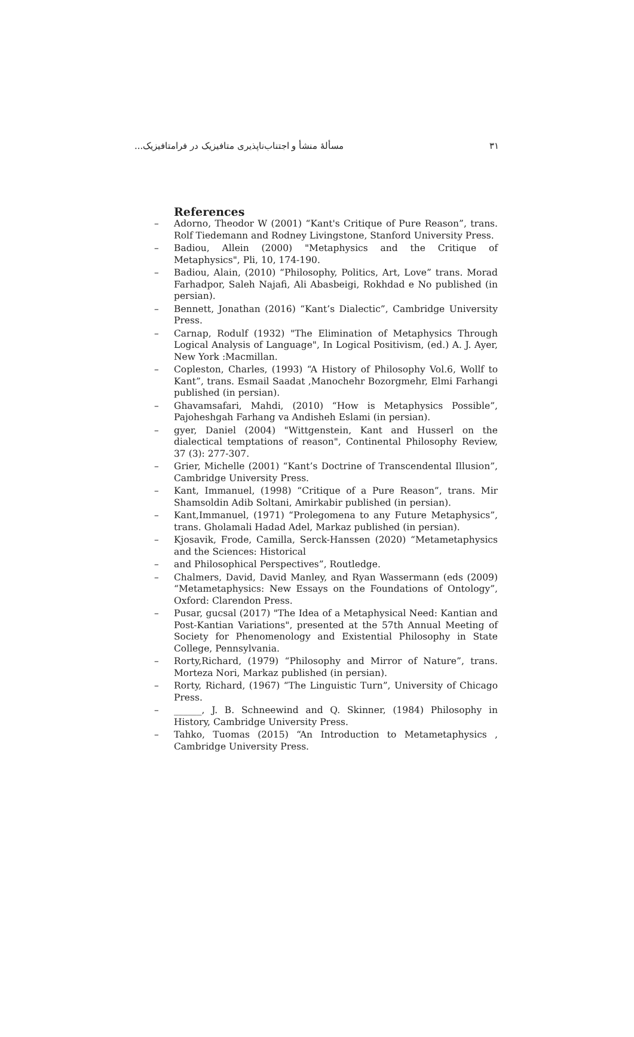۳۱ مسألهٔ منشأ و اجتناب‌ناپذیری متافیزیک در فرامتافیزیک...
References
– Adorno, Theodor W (2001) “Kant's Critique of Pure Reason”, trans. Rolf Tiedemann and Rodney Livingstone, Stanford University Press.
– Badiou, Allein (2000) "Metaphysics and the Critique of Metaphysics", Pli, 10, 174-190.
– Badiou, Alain, (2010) “Philosophy, Politics, Art, Love” trans. Morad Farhadpor, Saleh Najafi, Ali Abasbeigi, Rokhdad e No published (in persian).
– Bennett, Jonathan (2016) “Kant’s Dialectic”, Cambridge University Press.
– Carnap, Rodulf (1932) "The Elimination of Metaphysics Through Logical Analysis of Language", In Logical Positivism, (ed.) A. J. Ayer, New York :Macmillan.
– Copleston, Charles, (1993) “A History of Philosophy Vol.6, Wollf to Kant”, trans. Esmail Saadat ,Manochehr Bozorgmehr, Elmi Farhangi published (in persian).
– Ghavamsafari, Mahdi, (2010) “How is Metaphysics Possible”, Pajoheshgah Farhang va Andisheh Eslami (in persian).
– gyer, Daniel (2004) "Wittgenstein, Kant and Husserl on the dialectical temptations of reason", Continental Philosophy Review, 37 (3): 277-307.
– Grier, Michelle (2001) “Kant’s Doctrine of Transcendental Illusion”, Cambridge University Press.
– Kant, Immanuel, (1998) “Critique of a Pure Reason”, trans. Mir Shamsoldin Adib Soltani, Amirkabir published (in persian).
– Kant,Immanuel, (1971) “Prolegomena to any Future Metaphysics”, trans. Gholamali Hadad Adel, Markaz published (in persian).
– Kjosavik, Frode, Camilla, Serck-Hanssen (2020) “Metametaphysics and the Sciences: Historical
– and Philosophical Perspectives”, Routledge.
– Chalmers, David, David Manley, and Ryan Wassermann (eds (2009) “Metametaphysics: New Essays on the Foundations of Ontology”, Oxford: Clarendon Press.
– Pusar, gucsal (2017) "The Idea of a Metaphysical Need: Kantian and Post-Kantian Variations", presented at the 57th Annual Meeting of Society for Phenomenology and Existential Philosophy in State College, Pennsylvania.
– Rorty,Richard, (1979) “Philosophy and Mirror of Nature”, trans. Morteza Nori, Markaz published (in persian).
– Rorty, Richard, (1967) “The Linguistic Turn”, University of Chicago Press.
– ______, J. B. Schneewind and Q. Skinner, (1984) Philosophy in History, Cambridge University Press.
– Tahko, Tuomas (2015) “An Introduction to Metametaphysics , Cambridge University Press.